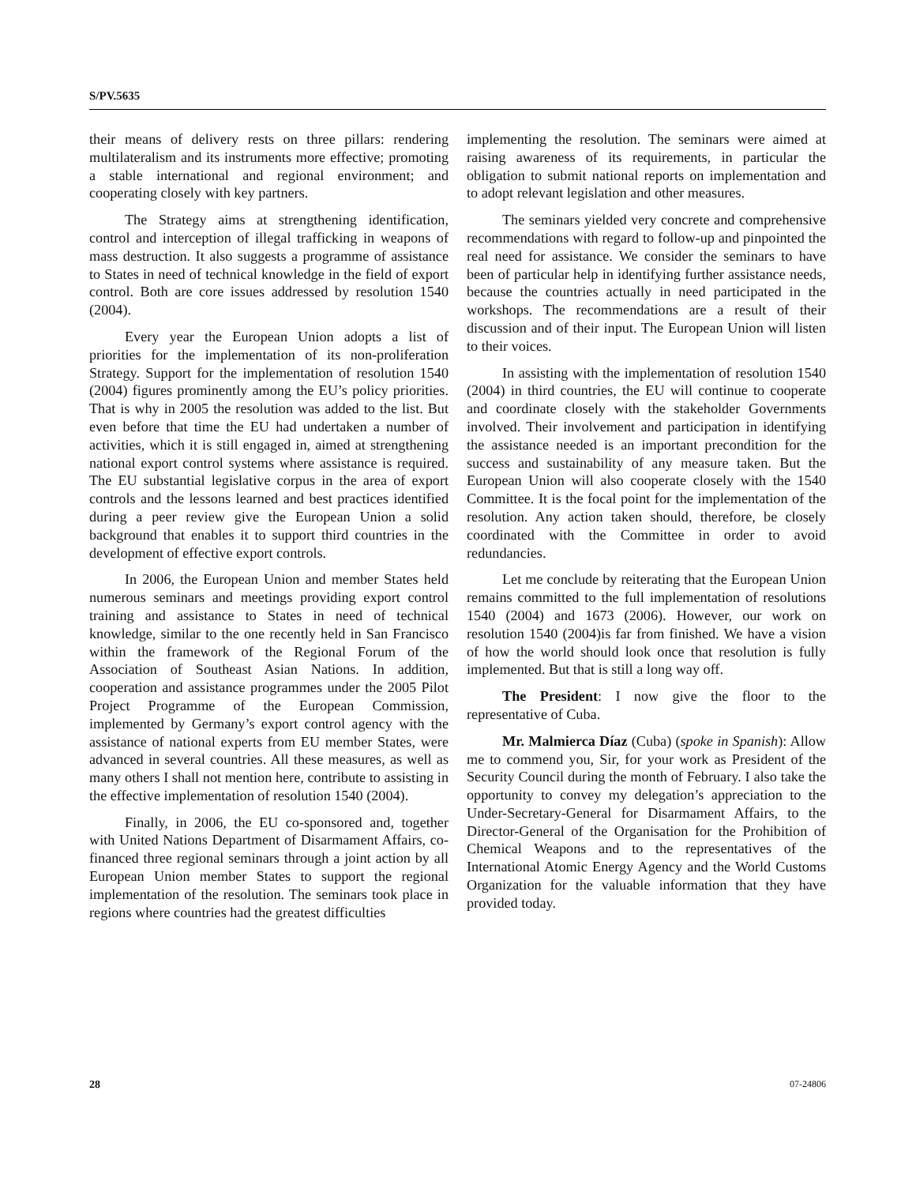S/PV.5635
their means of delivery rests on three pillars: rendering multilateralism and its instruments more effective; promoting a stable international and regional environment; and cooperating closely with key partners.
The Strategy aims at strengthening identification, control and interception of illegal trafficking in weapons of mass destruction. It also suggests a programme of assistance to States in need of technical knowledge in the field of export control. Both are core issues addressed by resolution 1540 (2004).
Every year the European Union adopts a list of priorities for the implementation of its non-proliferation Strategy. Support for the implementation of resolution 1540 (2004) figures prominently among the EU’s policy priorities. That is why in 2005 the resolution was added to the list. But even before that time the EU had undertaken a number of activities, which it is still engaged in, aimed at strengthening national export control systems where assistance is required. The EU substantial legislative corpus in the area of export controls and the lessons learned and best practices identified during a peer review give the European Union a solid background that enables it to support third countries in the development of effective export controls.
In 2006, the European Union and member States held numerous seminars and meetings providing export control training and assistance to States in need of technical knowledge, similar to the one recently held in San Francisco within the framework of the Regional Forum of the Association of Southeast Asian Nations. In addition, cooperation and assistance programmes under the 2005 Pilot Project Programme of the European Commission, implemented by Germany’s export control agency with the assistance of national experts from EU member States, were advanced in several countries. All these measures, as well as many others I shall not mention here, contribute to assisting in the effective implementation of resolution 1540 (2004).
Finally, in 2006, the EU co-sponsored and, together with United Nations Department of Disarmament Affairs, co-financed three regional seminars through a joint action by all European Union member States to support the regional implementation of the resolution. The seminars took place in regions where countries had the greatest difficulties
implementing the resolution. The seminars were aimed at raising awareness of its requirements, in particular the obligation to submit national reports on implementation and to adopt relevant legislation and other measures.
The seminars yielded very concrete and comprehensive recommendations with regard to follow-up and pinpointed the real need for assistance. We consider the seminars to have been of particular help in identifying further assistance needs, because the countries actually in need participated in the workshops. The recommendations are a result of their discussion and of their input. The European Union will listen to their voices.
In assisting with the implementation of resolution 1540 (2004) in third countries, the EU will continue to cooperate and coordinate closely with the stakeholder Governments involved. Their involvement and participation in identifying the assistance needed is an important precondition for the success and sustainability of any measure taken. But the European Union will also cooperate closely with the 1540 Committee. It is the focal point for the implementation of the resolution. Any action taken should, therefore, be closely coordinated with the Committee in order to avoid redundancies.
Let me conclude by reiterating that the European Union remains committed to the full implementation of resolutions 1540 (2004) and 1673 (2006). However, our work on resolution 1540 (2004)is far from finished. We have a vision of how the world should look once that resolution is fully implemented. But that is still a long way off.
The President: I now give the floor to the representative of Cuba.
Mr. Malmierca Díaz (Cuba) (spoke in Spanish): Allow me to commend you, Sir, for your work as President of the Security Council during the month of February. I also take the opportunity to convey my delegation’s appreciation to the Under-Secretary-General for Disarmament Affairs, to the Director-General of the Organisation for the Prohibition of Chemical Weapons and to the representatives of the International Atomic Energy Agency and the World Customs Organization for the valuable information that they have provided today.
28 07-24806